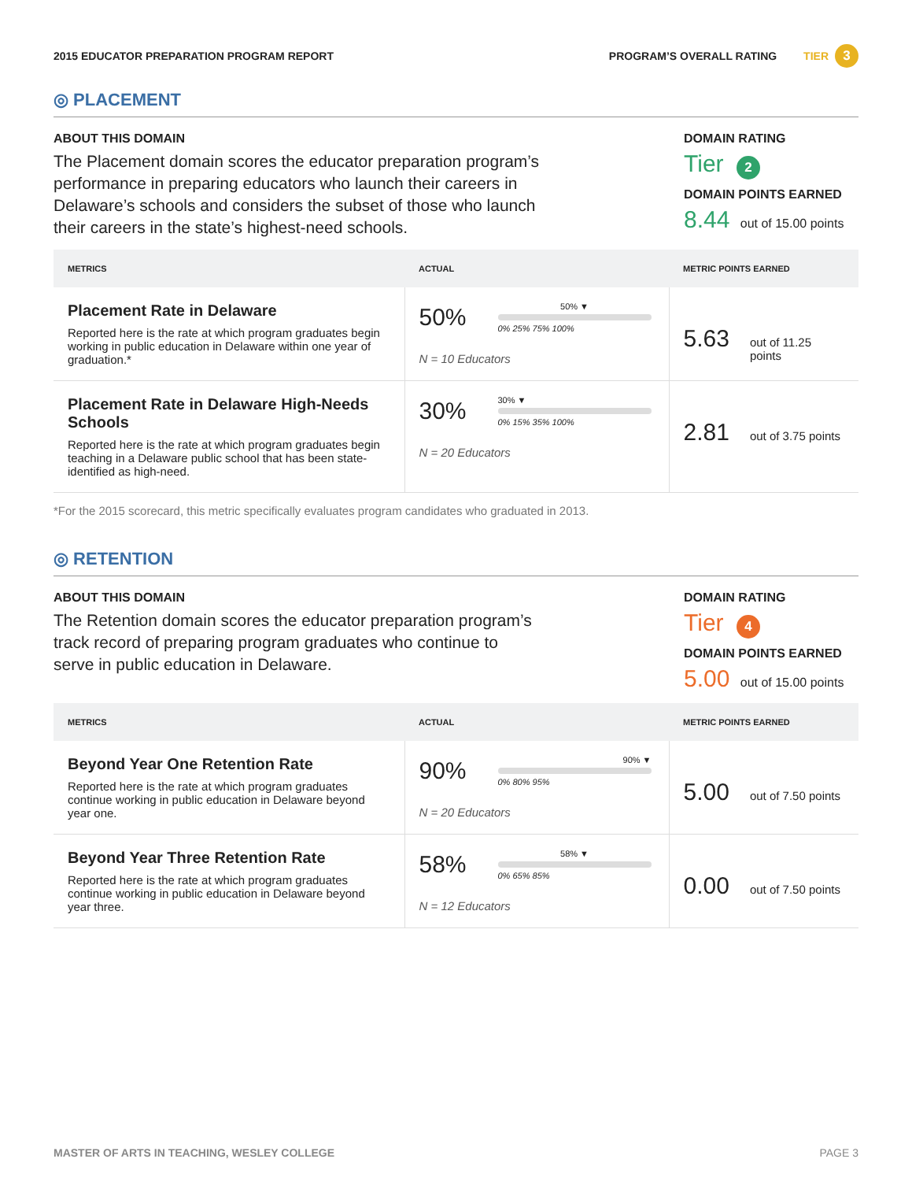2015 EDUCATOR PREPARATION PROGRAM REPORT PROGRAM’S OVERALL RATING TIER 3
◎ PLACEMENT
ABOUT THIS DOMAIN
The Placement domain scores the educator preparation program’s performance in preparing educators who launch their careers in Delaware’s schools and considers the subset of those who launch their careers in the state’s highest-need schools.
DOMAIN RATING
Tier 2
DOMAIN POINTS EARNED
8.44 out of 15.00 points
| METRICS | ACTUAL | METRIC POINTS EARNED |
| --- | --- | --- |
| Placement Rate in Delaware Reported here is the rate at which program graduates begin working in public education in Delaware within one year of graduation.* | 50% 50% ▼ 0% 25% 75% 100% N = 10 Educators | 5.63 out of 11.25 points |
| Placement Rate in Delaware High-Needs Schools Reported here is the rate at which program graduates begin teaching in a Delaware public school that has been state- identified as high-need. | 30% 30% ▼ 0% 15% 35% 100% N = 20 Educators | 2.81 out of 3.75 points |
*For the 2015 scorecard, this metric specifically evaluates program candidates who graduated in 2013.
◎ RETENTION
ABOUT THIS DOMAIN
The Retention domain scores the educator preparation program’s track record of preparing program graduates who continue to serve in public education in Delaware.
DOMAIN RATING
Tier 4
DOMAIN POINTS EARNED
5.00 out of 15.00 points
| METRICS | ACTUAL | METRIC POINTS EARNED |
| --- | --- | --- |
| Beyond Year One Retention Rate Reported here is the rate at which program graduates continue working in public education in Delaware beyond year one. | 90% 90% ▼ 0% 80% 95% N = 20 Educators | 5.00 out of 7.50 points |
| Beyond Year Three Retention Rate Reported here is the rate at which program graduates continue working in public education in Delaware beyond year three. | 58% 58% ▼ 0% 65% 85% N = 12 Educators | 0.00 out of 7.50 points |
MASTER OF ARTS IN TEACHING, WESLEY COLLEGE PAGE 3